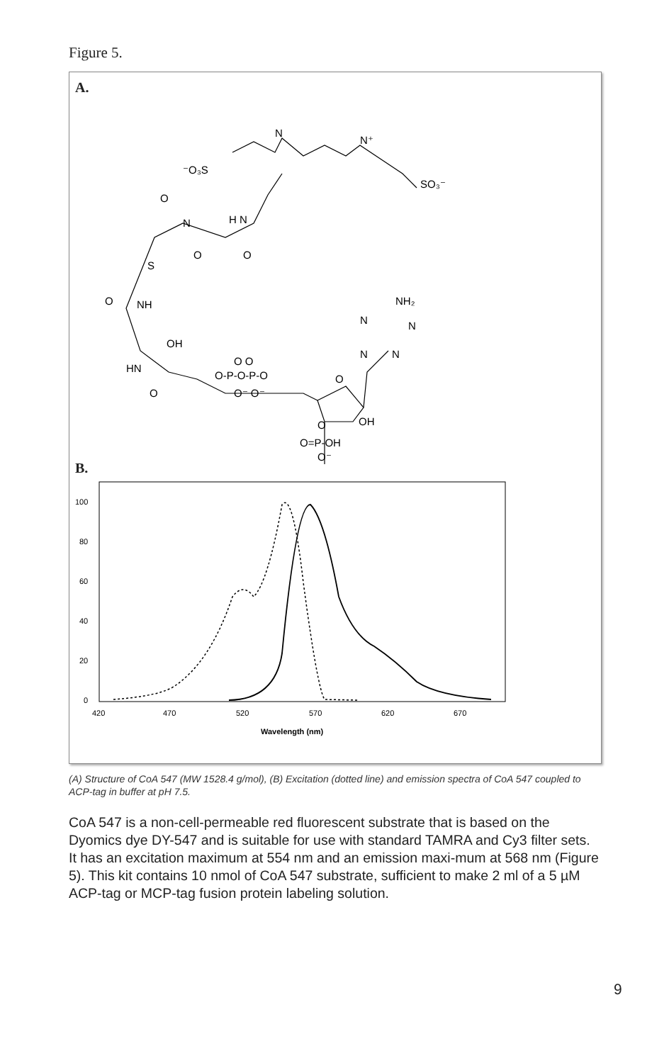Figure 5.
A.
N
N⁺
⁻O₃S
SO₃⁻
O
N
H N
O
O
S
O
NH
NH₂
N
N
N
N
OH
HN
O
O-P-O-P-O
O O
O⁻ O⁻
O
OH
O
O=P-OH
O⁻
B.
100
80
60
40
20
0
420
470
520
570
620
670
Wavelength (nm)
(A) Structure of CoA 547 (MW 1528.4 g/mol), (B) Excitation (dotted line) and emission spectra of CoA 547 coupled to ACP-tag in buffer at pH 7.5.
CoA 547 is a non-cell-permeable red fluorescent substrate that is based on the Dyomics dye DY-547 and is suitable for use with standard TAMRA and Cy3 filter sets. It has an excitation maximum at 554 nm and an emission maxi-mum at 568 nm (Figure 5). This kit contains 10 nmol of CoA 547 substrate, sufficient to make 2 ml of a 5 µM ACP-tag or MCP-tag fusion protein labeling solution.
9